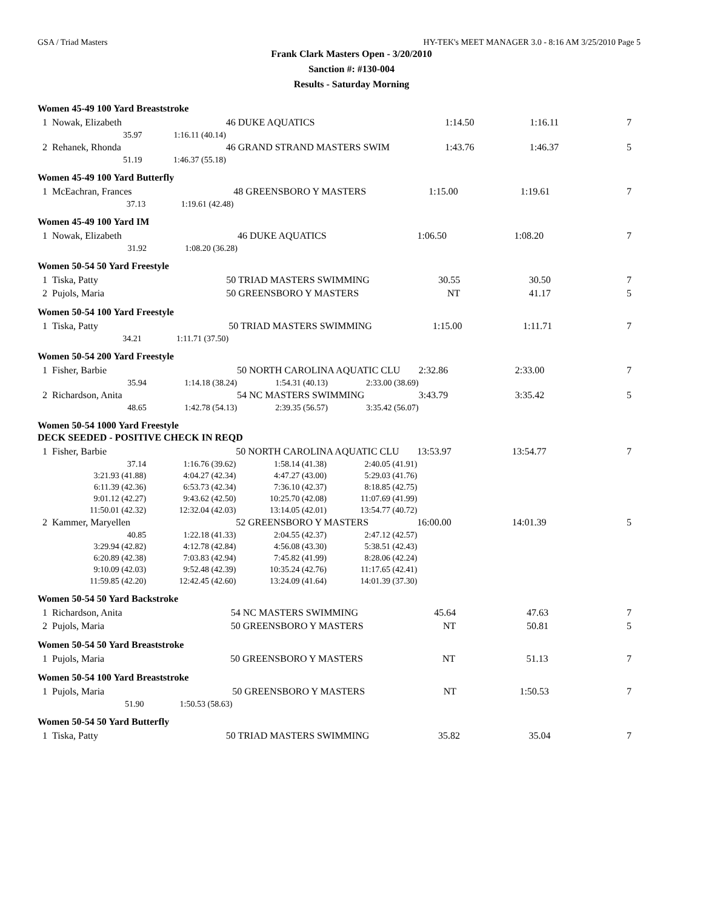GSA / Triad Masters HY-TEK's MEET MANAGER 3.0 - 8:16 AM 3/25/2010 Page 5
Frank Clark Masters Open - 3/20/2010
Sanction #: #130-004
Results - Saturday Morning
Women 45-49 100 Yard Breaststroke
| 1 Nowak, Elizabeth | | 46 DUKE AQUATICS | 1:14.50 | 1:16.11 | 7 |
| 35.97 | 1:16.11 (40.14) | | | | |
| 2 Rehanek, Rhonda | | 46 GRAND STRAND MASTERS SWIM | 1:43.76 | 1:46.37 | 5 |
| 51.19 | 1:46.37 (55.18) | | | | |
Women 45-49 100 Yard Butterfly
| 1 McEachran, Frances | | 48 GREENSBORO Y MASTERS | 1:15.00 | 1:19.61 | 7 |
| 37.13 | 1:19.61 (42.48) | | | | |
Women 45-49 100 Yard IM
| 1 Nowak, Elizabeth | | 46 DUKE AQUATICS | 1:06.50 | 1:08.20 | 7 |
| 31.92 | 1:08.20 (36.28) | | | | |
Women 50-54 50 Yard Freestyle
| 1 Tiska, Patty | | 50 TRIAD MASTERS SWIMMING | 30.55 | 30.50 | 7 |
| 2 Pujols, Maria | | 50 GREENSBORO Y MASTERS | NT | 41.17 | 5 |
Women 50-54 100 Yard Freestyle
| 1 Tiska, Patty | | 50 TRIAD MASTERS SWIMMING | 1:15.00 | 1:11.71 | 7 |
| 34.21 | 1:11.71 (37.50) | | | | |
Women 50-54 200 Yard Freestyle
| 1 Fisher, Barbie | | 50 NORTH CAROLINA AQUATIC CLU | | 2:32.86 | 2:33.00 | 7 |
| 35.94 | 1:14.18 (38.24) | 1:54.31 (40.13) | 2:33.00 (38.69) | | | |
| 2 Richardson, Anita | | 54 NC MASTERS SWIMMING | | 3:43.79 | 3:35.42 | 5 |
| 48.65 | 1:42.78 (54.13) | 2:39.35 (56.57) | 3:35.42 (56.07) | | | |
Women 50-54 1000 Yard Freestyle
DECK SEEDED - POSITIVE CHECK IN REQD
| 1 Fisher, Barbie | | 50 NORTH CAROLINA AQUATIC CLU | | 13:53.97 | 13:54.77 | 7 |
| 37.14 | 1:16.76 (39.62) | 1:58.14 (41.38) | 2:40.05 (41.91) | | | |
| 3:21.93 (41.88) | 4:04.27 (42.34) | 4:47.27 (43.00) | 5:29.03 (41.76) | | | |
| 6:11.39 (42.36) | 6:53.73 (42.34) | 7:36.10 (42.37) | 8:18.85 (42.75) | | | |
| 9:01.12 (42.27) | 9:43.62 (42.50) | 10:25.70 (42.08) | 11:07.69 (41.99) | | | |
| 11:50.01 (42.32) | 12:32.04 (42.03) | 13:14.05 (42.01) | 13:54.77 (40.72) | | | |
| 2 Kammer, Maryellen | | 52 GREENSBORO Y MASTERS | | 16:00.00 | 14:01.39 | 5 |
| 40.85 | 1:22.18 (41.33) | 2:04.55 (42.37) | 2:47.12 (42.57) | | | |
| 3:29.94 (42.82) | 4:12.78 (42.84) | 4:56.08 (43.30) | 5:38.51 (42.43) | | | |
| 6:20.89 (42.38) | 7:03.83 (42.94) | 7:45.82 (41.99) | 8:28.06 (42.24) | | | |
| 9:10.09 (42.03) | 9:52.48 (42.39) | 10:35.24 (42.76) | 11:17.65 (42.41) | | | |
| 11:59.85 (42.20) | 12:42.45 (42.60) | 13:24.09 (41.64) | 14:01.39 (37.30) | | | |
Women 50-54 50 Yard Backstroke
| 1 Richardson, Anita | | 54 NC MASTERS SWIMMING | 45.64 | 47.63 | 7 |
| 2 Pujols, Maria | | 50 GREENSBORO Y MASTERS | NT | 50.81 | 5 |
Women 50-54 50 Yard Breaststroke
| 1 Pujols, Maria | | 50 GREENSBORO Y MASTERS | NT | 51.13 | 7 |
Women 50-54 100 Yard Breaststroke
| 1 Pujols, Maria | | 50 GREENSBORO Y MASTERS | NT | 1:50.53 | 7 |
| 51.90 | 1:50.53 (58.63) | | | | |
Women 50-54 50 Yard Butterfly
| 1 Tiska, Patty | | 50 TRIAD MASTERS SWIMMING | 35.82 | 35.04 | 7 |